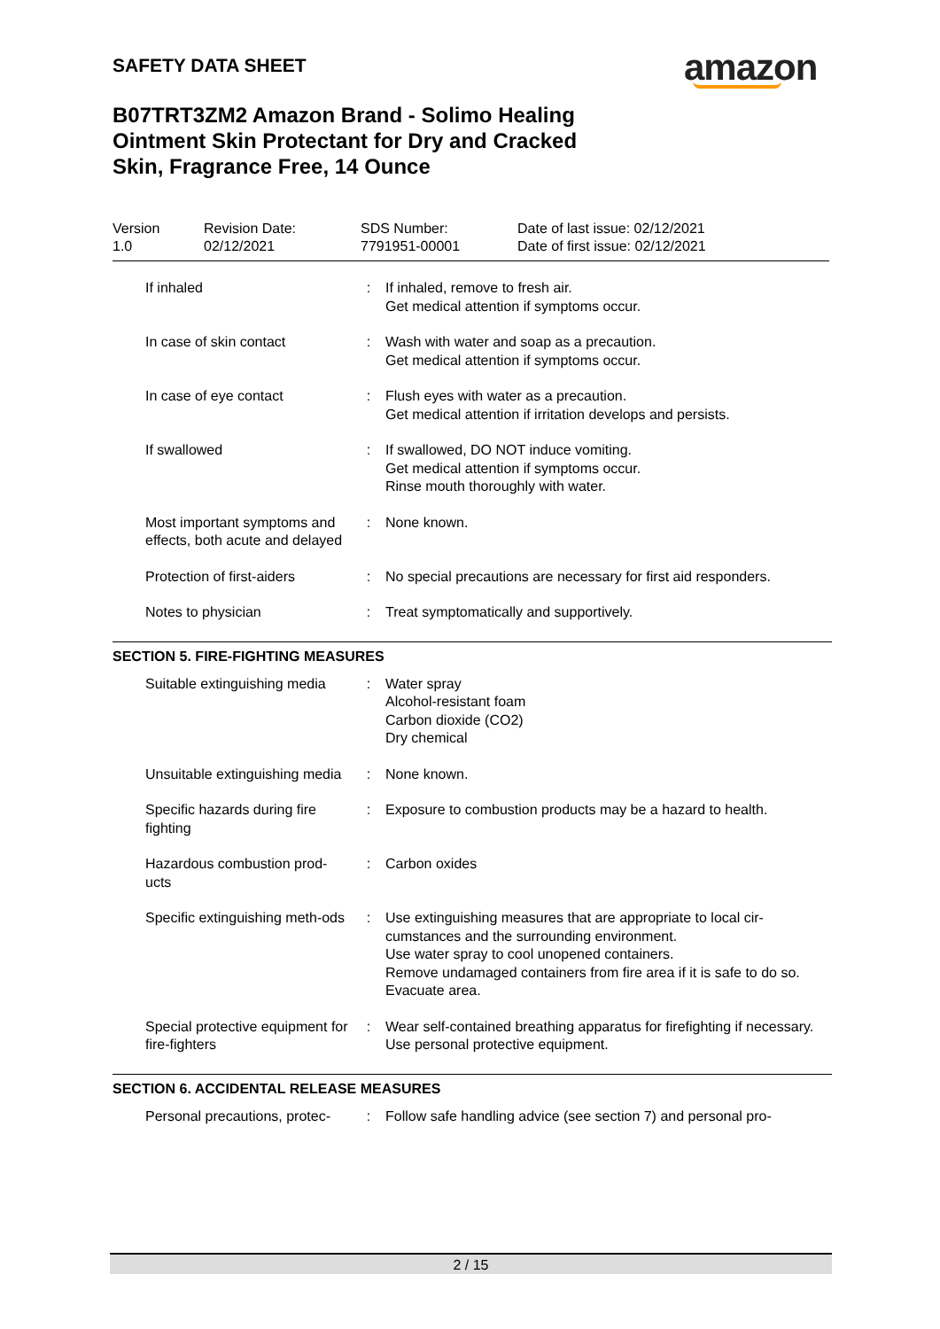SAFETY DATA SHEET amazon
B07TRT3ZM2 Amazon Brand - Solimo Healing Ointment Skin Protectant for Dry and Cracked Skin, Fragrance Free, 14 Ounce
| Version 1.0 | Revision Date: 02/12/2021 | SDS Number: 7791951-00001 | Date of last issue: 02/12/2021 Date of first issue: 02/12/2021 |
| If inhaled | : | If inhaled, remove to fresh air. Get medical attention if symptoms occur. |
| In case of skin contact | : | Wash with water and soap as a precaution. Get medical attention if symptoms occur. |
| In case of eye contact | : | Flush eyes with water as a precaution. Get medical attention if irritation develops and persists. |
| If swallowed | : | If swallowed, DO NOT induce vomiting. Get medical attention if symptoms occur. Rinse mouth thoroughly with water. |
| Most important symptoms and effects, both acute and delayed | : | None known. |
| Protection of first-aiders | : | No special precautions are necessary for first aid responders. |
| Notes to physician | : | Treat symptomatically and supportively. |
SECTION 5. FIRE-FIGHTING MEASURES
| Suitable extinguishing media | : | Water spray Alcohol-resistant foam Carbon dioxide (CO2) Dry chemical |
| Unsuitable extinguishing media | : | None known. |
| Specific hazards during fire fighting | : | Exposure to combustion products may be a hazard to health. |
| Hazardous combustion prod-ucts | : | Carbon oxides |
| Specific extinguishing meth-ods | : | Use extinguishing measures that are appropriate to local cir-cumstances and the surrounding environment. Use water spray to cool unopened containers. Remove undamaged containers from fire area if it is safe to do so. Evacuate area. |
| Special protective equipment for fire-fighters | : | Wear self-contained breathing apparatus for firefighting if necessary. Use personal protective equipment. |
SECTION 6. ACCIDENTAL RELEASE MEASURES
| Personal precautions, protec- | : | Follow safe handling advice (see section 7) and personal pro- |
2 / 15